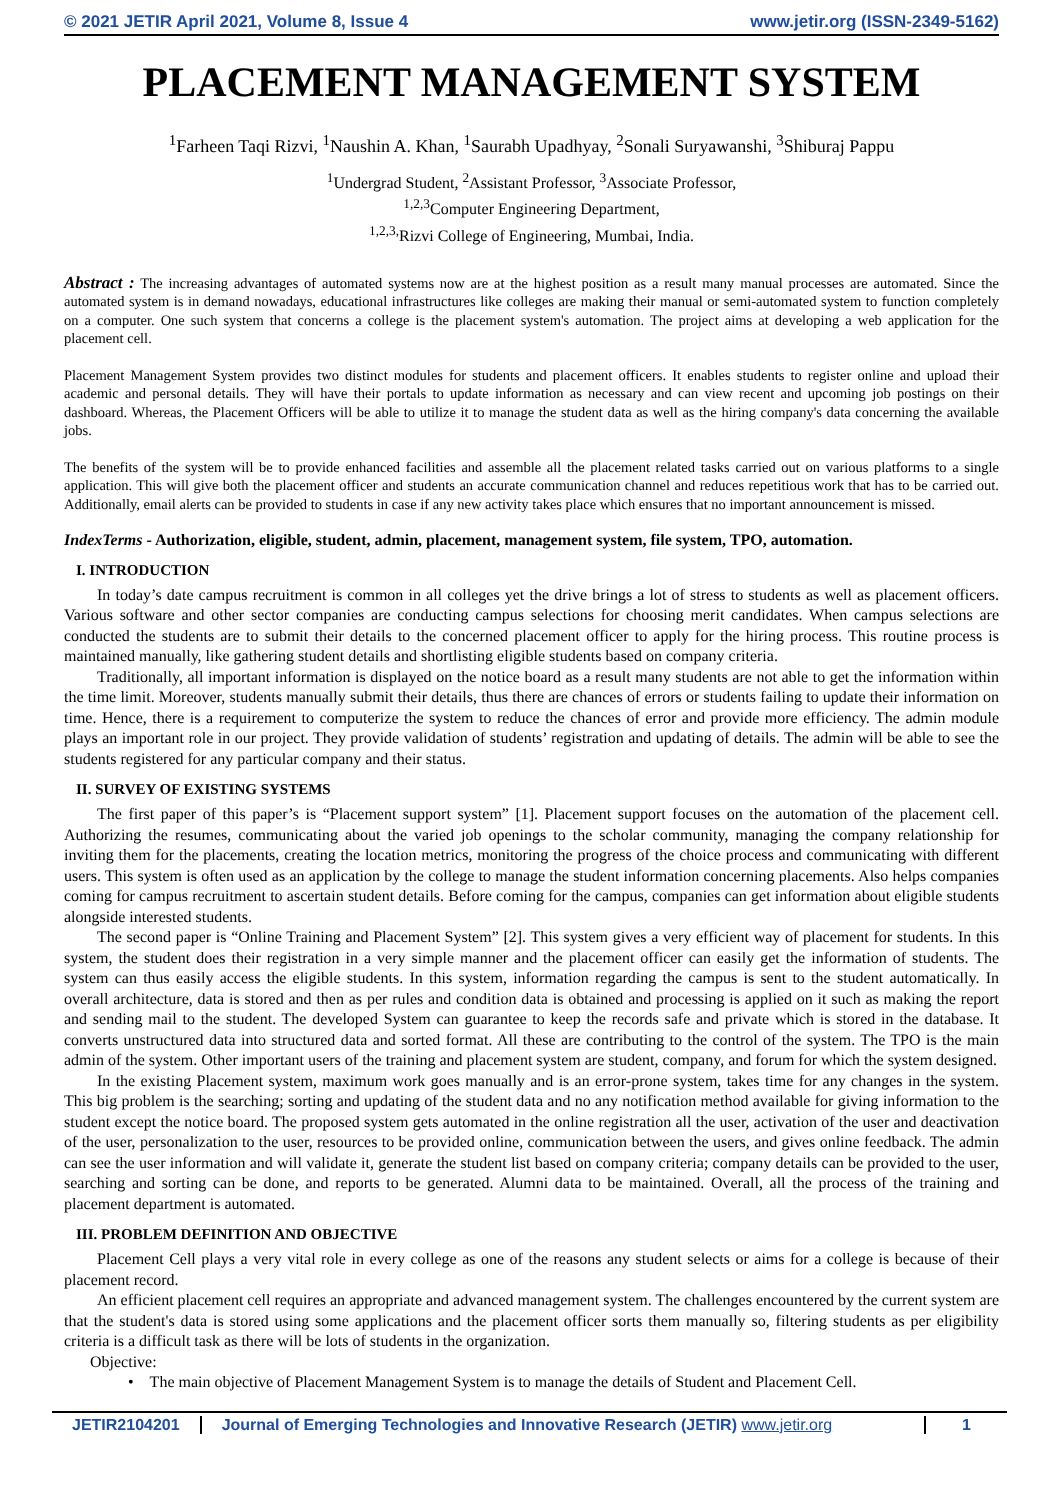© 2021 JETIR April 2021, Volume 8, Issue 4 www.jetir.org (ISSN-2349-5162)
PLACEMENT MANAGEMENT SYSTEM
<sup>1</sup> Farheen Taqi Rizvi, <sup>1</sup>Naushin A. Khan, <sup>1</sup>Saurabh Upadhyay, <sup>2</sup>Sonali Suryawanshi, <sup>3</sup>Shiburaj Pappu
<sup>1</sup> Undergrad Student, <sup>2</sup>Assistant Professor, <sup>3</sup>Associate Professor,
<sup>1,2,3</sup>Computer Engineering Department,
<sup>1,2,3,</sup>Rizvi College of Engineering, Mumbai, India.
Abstract : The increasing advantages of automated systems now are at the highest position as a result many manual processes are automated. Since the automated system is in demand nowadays, educational infrastructures like colleges are making their manual or semi-automated system to function completely on a computer. One such system that concerns a college is the placement system's automation. The project aims at developing a web application for the placement cell.
Placement Management System provides two distinct modules for students and placement officers. It enables students to register online and upload their academic and personal details. They will have their portals to update information as necessary and can view recent and upcoming job postings on their dashboard. Whereas, the Placement Officers will be able to utilize it to manage the student data as well as the hiring company's data concerning the available jobs.
The benefits of the system will be to provide enhanced facilities and assemble all the placement related tasks carried out on various platforms to a single application. This will give both the placement officer and students an accurate communication channel and reduces repetitious work that has to be carried out. Additionally, email alerts can be provided to students in case if any new activity takes place which ensures that no important announcement is missed.
IndexTerms - Authorization, eligible, student, admin, placement, management system, file system, TPO, automation.
I. INTRODUCTION
In today’s date campus recruitment is common in all colleges yet the drive brings a lot of stress to students as well as placement officers. Various software and other sector companies are conducting campus selections for choosing merit candidates. When campus selections are conducted the students are to submit their details to the concerned placement officer to apply for the hiring process. This routine process is maintained manually, like gathering student details and shortlisting eligible students based on company criteria.
Traditionally, all important information is displayed on the notice board as a result many students are not able to get the information within the time limit. Moreover, students manually submit their details, thus there are chances of errors or students failing to update their information on time. Hence, there is a requirement to computerize the system to reduce the chances of error and provide more efficiency. The admin module plays an important role in our project. They provide validation of students’ registration and updating of details. The admin will be able to see the students registered for any particular company and their status.
II. SURVEY OF EXISTING SYSTEMS
The first paper of this paper’s is “Placement support system” [1]. Placement support focuses on the automation of the placement cell. Authorizing the resumes, communicating about the varied job openings to the scholar community, managing the company relationship for inviting them for the placements, creating the location metrics, monitoring the progress of the choice process and communicating with different users. This system is often used as an application by the college to manage the student information concerning placements. Also helps companies coming for campus recruitment to ascertain student details. Before coming for the campus, companies can get information about eligible students alongside interested students.
The second paper is “Online Training and Placement System” [2]. This system gives a very efficient way of placement for students. In this system, the student does their registration in a very simple manner and the placement officer can easily get the information of students. The system can thus easily access the eligible students. In this system, information regarding the campus is sent to the student automatically. In overall architecture, data is stored and then as per rules and condition data is obtained and processing is applied on it such as making the report and sending mail to the student. The developed System can guarantee to keep the records safe and private which is stored in the database. It converts unstructured data into structured data and sorted format. All these are contributing to the control of the system. The TPO is the main admin of the system. Other important users of the training and placement system are student, company, and forum for which the system designed.
In the existing Placement system, maximum work goes manually and is an error-prone system, takes time for any changes in the system. This big problem is the searching; sorting and updating of the student data and no any notification method available for giving information to the student except the notice board. The proposed system gets automated in the online registration all the user, activation of the user and deactivation of the user, personalization to the user, resources to be provided online, communication between the users, and gives online feedback. The admin can see the user information and will validate it, generate the student list based on company criteria; company details can be provided to the user, searching and sorting can be done, and reports to be generated. Alumni data to be maintained. Overall, all the process of the training and placement department is automated.
III. PROBLEM DEFINITION AND OBJECTIVE
Placement Cell plays a very vital role in every college as one of the reasons any student selects or aims for a college is because of their placement record.
An efficient placement cell requires an appropriate and advanced management system. The challenges encountered by the current system are that the student's data is stored using some applications and the placement officer sorts them manually so, filtering students as per eligibility criteria is a difficult task as there will be lots of students in the organization.
Objective:
• The main objective of Placement Management System is to manage the details of Student and Placement Cell.
JETIR2104201 Journal of Emerging Technologies and Innovative Research (JETIR) www.jetir.org
1